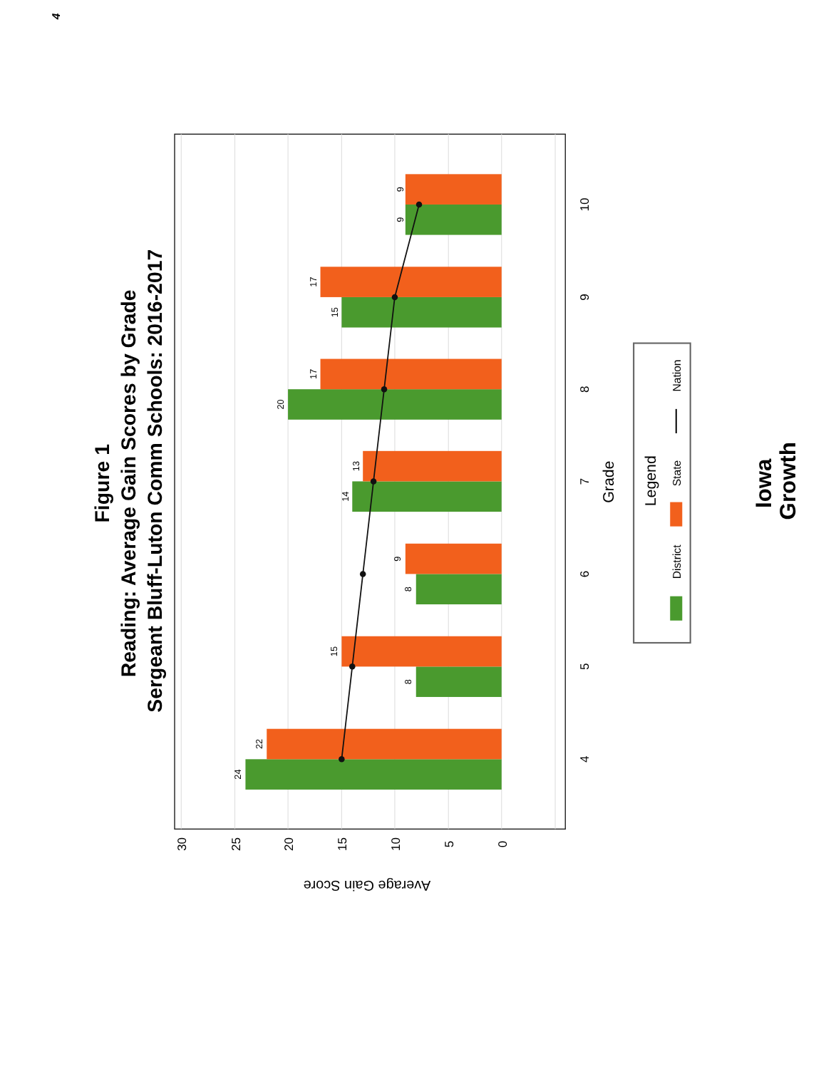4
Figure 1
Reading: Average Gain Scores by Grade
Sergeant Bluff-Luton Comm Schools: 2016-2017
24
22
8
15
8
9
14
13
20
17
15
17
9
9
30
25
20
15
10
5
0
4
5
6
7
8
9
10
Average Gain Score
Grade
Legend
District
State
Nation
Iowa
Growth